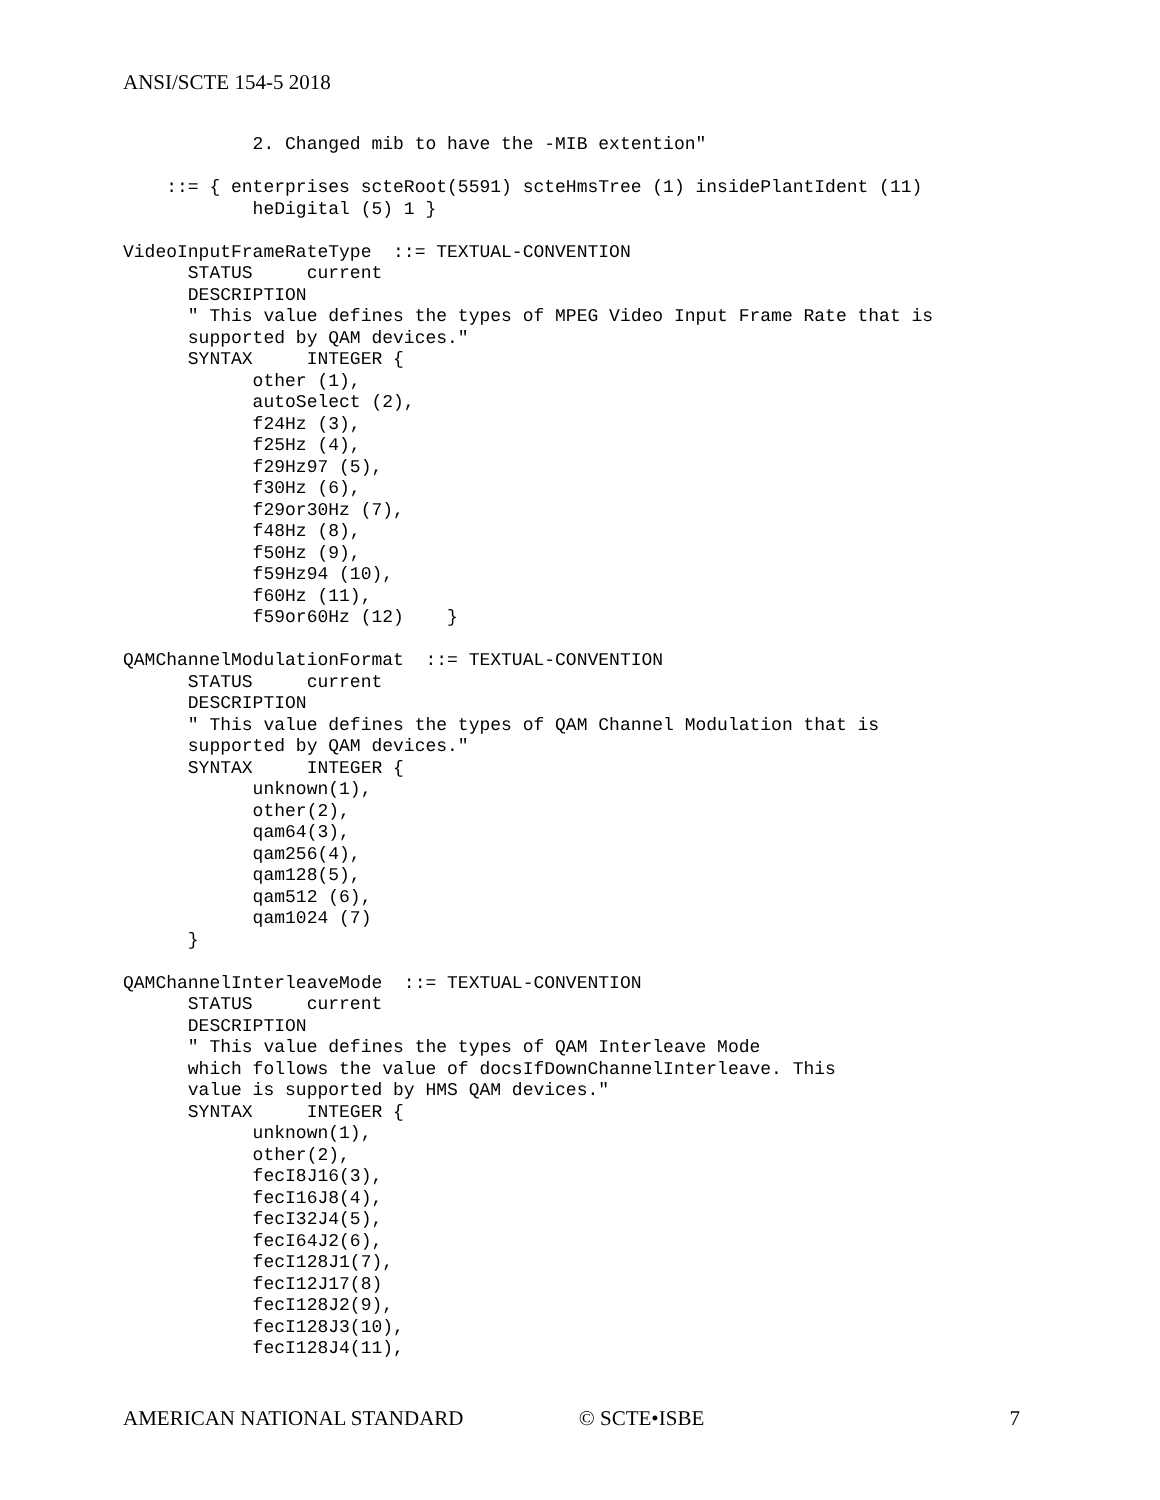ANSI/SCTE 154-5 2018
            2. Changed mib to have the -MIB extention"

    ::= { enterprises scteRoot(5591) scteHmsTree (1) insidePlantIdent (11)
            heDigital (5) 1 }

VideoInputFrameRateType  ::= TEXTUAL-CONVENTION
      STATUS     current
      DESCRIPTION
      " This value defines the types of MPEG Video Input Frame Rate that is
      supported by QAM devices."
      SYNTAX     INTEGER {
            other (1),
            autoSelect (2),
            f24Hz (3),
            f25Hz (4),
            f29Hz97 (5),
            f30Hz (6),
            f29or30Hz (7),
            f48Hz (8),
            f50Hz (9),
            f59Hz94 (10),
            f60Hz (11),
            f59or60Hz (12)    }

QAMChannelModulationFormat  ::= TEXTUAL-CONVENTION
      STATUS     current
      DESCRIPTION
      " This value defines the types of QAM Channel Modulation that is
      supported by QAM devices."
      SYNTAX     INTEGER {
            unknown(1),
            other(2),
            qam64(3),
            qam256(4),
            qam128(5),
            qam512 (6),
            qam1024 (7)
      }

QAMChannelInterleaveMode  ::= TEXTUAL-CONVENTION
      STATUS     current
      DESCRIPTION
      " This value defines the types of QAM Interleave Mode
      which follows the value of docsIfDownChannelInterleave. This
      value is supported by HMS QAM devices."
      SYNTAX     INTEGER {
            unknown(1),
            other(2),
            fecI8J16(3),
            fecI16J8(4),
            fecI32J4(5),
            fecI64J2(6),
            fecI128J1(7),
            fecI12J17(8)
            fecI128J2(9),
            fecI128J3(10),
            fecI128J4(11),
AMERICAN NATIONAL STANDARD © SCTE•ISBE 7